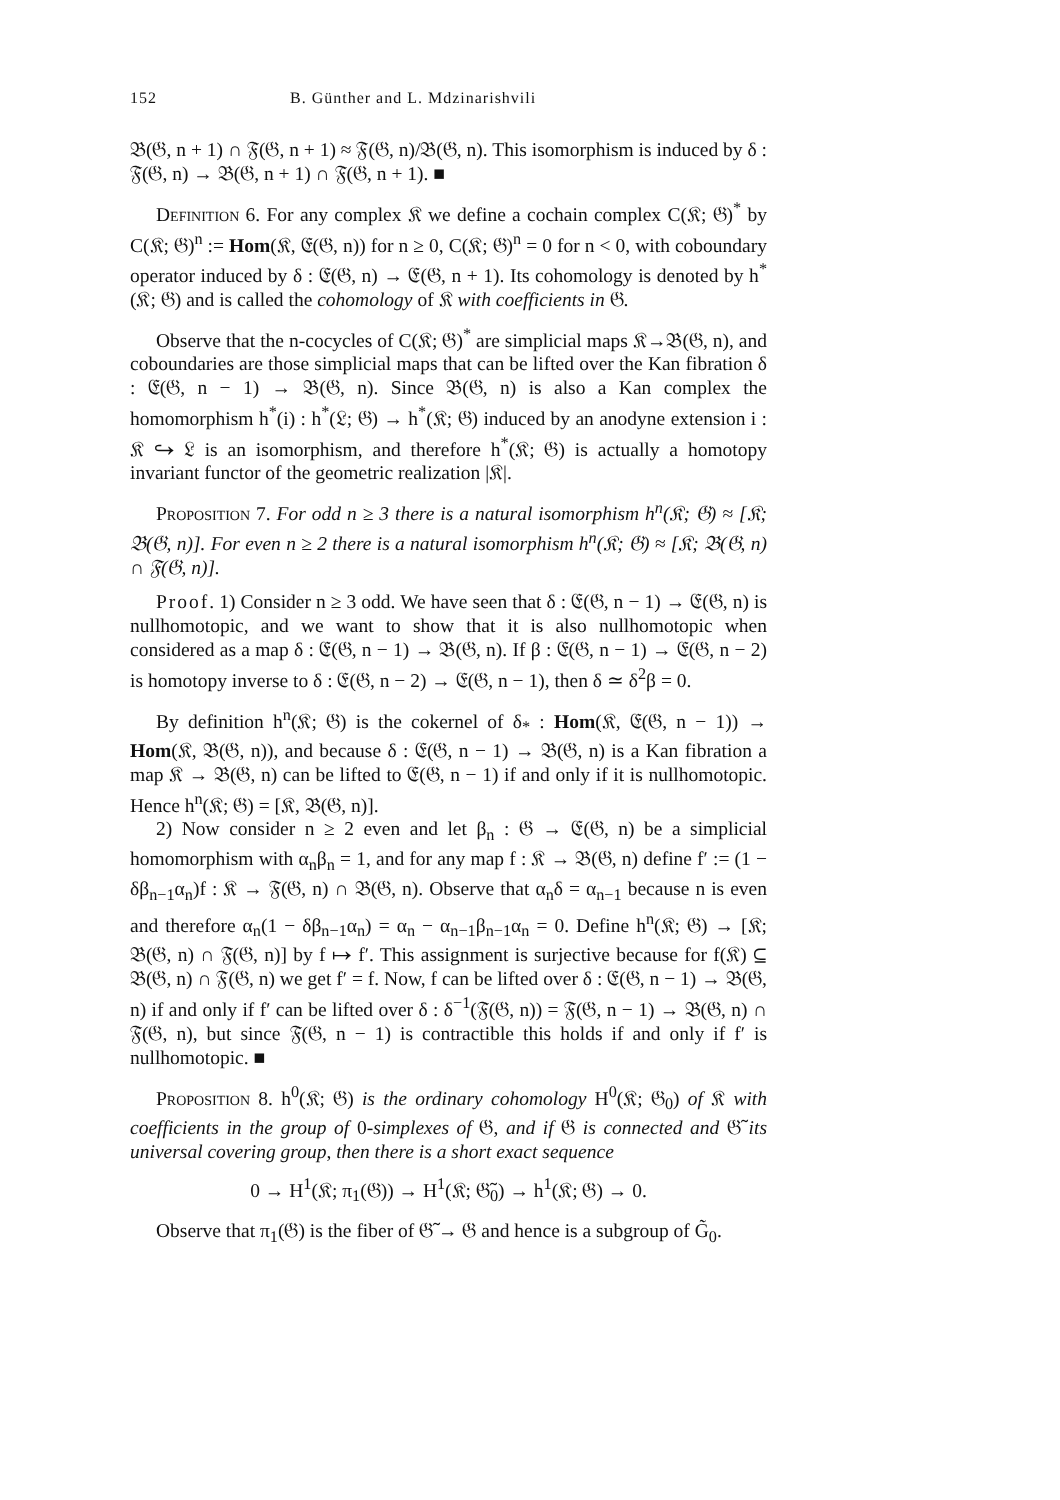152 B. Günther and L. Mdzinarishvili
𝔅(𝔊, n + 1) ∩ 𝔉(𝔊, n + 1) ≈ 𝔉(𝔊, n)/𝔅(𝔊, n). This isomorphism is induced by δ : 𝔉(𝔊, n) → 𝔅(𝔊, n + 1) ∩ 𝔉(𝔊, n + 1). ■
Definition 6. For any complex 𝔎 we define a cochain complex C(𝔎; 𝔊)<sup>*</sup> by C(𝔎; 𝔊)<sup>n</sup> := Hom(𝔎, 𝔈(𝔊, n)) for n ≥ 0, C(𝔎; 𝔊)<sup>n</sup> = 0 for n < 0, with coboundary operator induced by δ : 𝔈(𝔊, n) → 𝔈(𝔊, n + 1). Its cohomology is denoted by h<sup>*</sup>(𝔎; 𝔊) and is called the cohomology of 𝔎 with coefficients in 𝔊.
Observe that the n-cocycles of C(𝔎; 𝔊)<sup>*</sup> are simplicial maps 𝔎→𝔅(𝔊, n), and coboundaries are those simplicial maps that can be lifted over the Kan fibration δ : 𝔈(𝔊, n − 1) → 𝔅(𝔊, n). Since 𝔅(𝔊, n) is also a Kan complex the homomorphism h<sup>*</sup>(i) : h<sup>*</sup>(𝔏; 𝔊) → h<sup>*</sup>(𝔎; 𝔊) induced by an anodyne extension i : 𝔎 ↪ 𝔏 is an isomorphism, and therefore h<sup>*</sup>(𝔎; 𝔊) is actually a homotopy invariant functor of the geometric realization |𝔎|.
Proposition 7. For odd n ≥ 3 there is a natural isomorphism h<sup>n</sup>(𝔎; 𝔊) ≈ [𝔎; 𝔅(𝔊, n)]. For even n ≥ 2 there is a natural isomorphism h<sup>n</sup>(𝔎; 𝔊) ≈ [𝔎; 𝔅(𝔊, n) ∩ 𝔉(𝔊, n)].
Proof. 1) Consider n ≥ 3 odd. We have seen that δ : 𝔈(𝔊, n − 1) → 𝔈(𝔊, n) is nullhomotopic, and we want to show that it is also nullhomotopic when considered as a map δ : 𝔈(𝔊, n − 1) → 𝔅(𝔊, n). If β : 𝔈(𝔊, n − 1) → 𝔈(𝔊, n − 2) is homotopy inverse to δ : 𝔈(𝔊, n − 2) → 𝔈(𝔊, n − 1), then δ ≃ δ<sup>2</sup>β = 0.
By definition h<sup>n</sup>(𝔎; 𝔊) is the cokernel of δ<sub>*</sub> : Hom(𝔎, 𝔈(𝔊, n − 1)) → Hom(𝔎, 𝔅(𝔊, n)), and because δ : 𝔈(𝔊, n − 1) → 𝔅(𝔊, n) is a Kan fibration a map 𝔎 → 𝔅(𝔊, n) can be lifted to 𝔈(𝔊, n − 1) if and only if it is nullhomotopic. Hence h<sup>n</sup>(𝔎; 𝔊) = [𝔎, 𝔅(𝔊, n)].
2) Now consider n ≥ 2 even and let β<sub>n</sub> : 𝔊 → 𝔈(𝔊, n) be a simplicial homomorphism with α<sub>n</sub>β<sub>n</sub> = 1, and for any map f : 𝔎 → 𝔅(𝔊, n) define f′ := (1 − δβ<sub>n−1</sub>α<sub>n</sub>)f : 𝔎 → 𝔉(𝔊, n) ∩ 𝔅(𝔊, n). Observe that α<sub>n</sub>δ = α<sub>n−1</sub> because n is even and therefore α<sub>n</sub>(1 − δβ<sub>n−1</sub>α<sub>n</sub>) = α<sub>n</sub> − α<sub>n−1</sub>β<sub>n−1</sub>α<sub>n</sub> = 0. Define h<sup>n</sup>(𝔎; 𝔊) → [𝔎; 𝔅(𝔊, n) ∩ 𝔉(𝔊, n)] by f ↦ f′. This assignment is surjective because for f(𝔎) ⊆ 𝔅(𝔊, n) ∩ 𝔉(𝔊, n) we get f′ = f. Now, f can be lifted over δ : 𝔈(𝔊, n − 1) → 𝔅(𝔊, n) if and only if f′ can be lifted over δ : δ<sup>−1</sup>(𝔉(𝔊, n)) = 𝔉(𝔊, n − 1) → 𝔅(𝔊, n) ∩ 𝔉(𝔊, n), but since 𝔉(𝔊, n − 1) is contractible this holds if and only if f′ is nullhomotopic. ■
Proposition 8. h<sup>0</sup>(𝔎; 𝔊) is the ordinary cohomology H<sup>0</sup>(𝔎; 𝔊<sub>0</sub>) of 𝔎 with coefficients in the group of 0-simplexes of 𝔊, and if 𝔊 is connected and 𝔊̃ its universal covering group, then there is a short exact sequence
0 → H<sup>1</sup>(𝔎; π<sub>1</sub>(𝔊)) → H<sup>1</sup>(𝔎; 𝔊̃<sub>0</sub>) → h<sup>1</sup>(𝔎; 𝔊) → 0.
Observe that π<sub>1</sub>(𝔊) is the fiber of 𝔊̃ → 𝔊 and hence is a subgroup of G̃<sub>0</sub>.